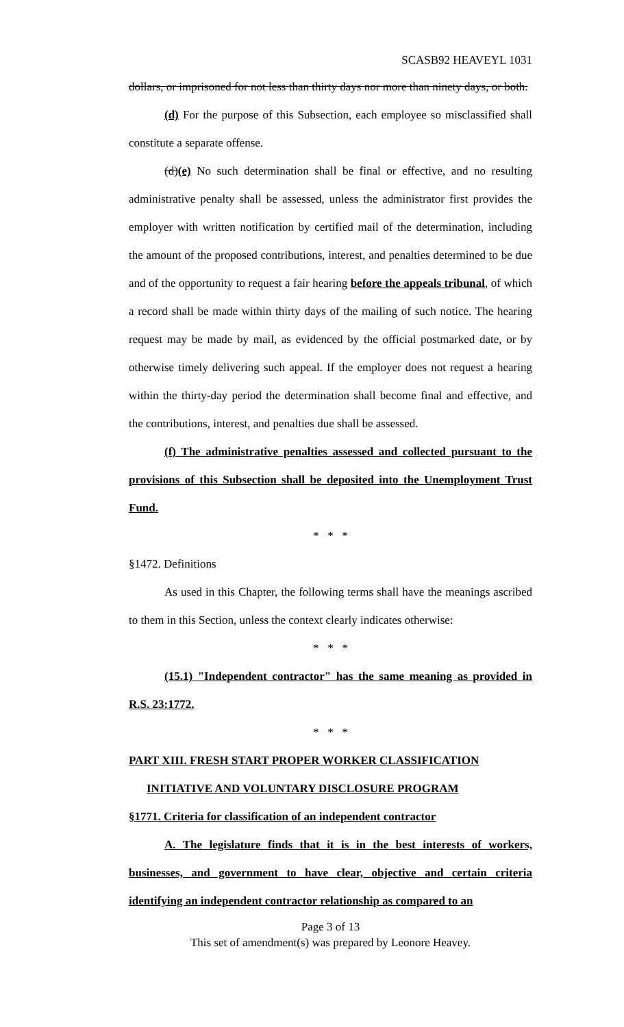SCASB92 HEAVEYL 1031
dollars, or imprisoned for not less than thirty days nor more than ninety days, or both.
(d) For the purpose of this Subsection, each employee so misclassified shall constitute a separate offense.
(d)(e) No such determination shall be final or effective, and no resulting administrative penalty shall be assessed, unless the administrator first provides the employer with written notification by certified mail of the determination, including the amount of the proposed contributions, interest, and penalties determined to be due and of the opportunity to request a fair hearing before the appeals tribunal, of which a record shall be made within thirty days of the mailing of such notice. The hearing request may be made by mail, as evidenced by the official postmarked date, or by otherwise timely delivering such appeal. If the employer does not request a hearing within the thirty-day period the determination shall become final and effective, and the contributions, interest, and penalties due shall be assessed.
(f) The administrative penalties assessed and collected pursuant to the provisions of this Subsection shall be deposited into the Unemployment Trust Fund.
* * *
§1472. Definitions
As used in this Chapter, the following terms shall have the meanings ascribed to them in this Section, unless the context clearly indicates otherwise:
* * *
(15.1) "Independent contractor" has the same meaning as provided in R.S. 23:1772.
* * *
PART XIII. FRESH START PROPER WORKER CLASSIFICATION
INITIATIVE AND VOLUNTARY DISCLOSURE PROGRAM
§1771. Criteria for classification of an independent contractor
A. The legislature finds that it is in the best interests of workers, businesses, and government to have clear, objective and certain criteria identifying an independent contractor relationship as compared to an
Page 3 of 13
This set of amendment(s) was prepared by Leonore Heavey.